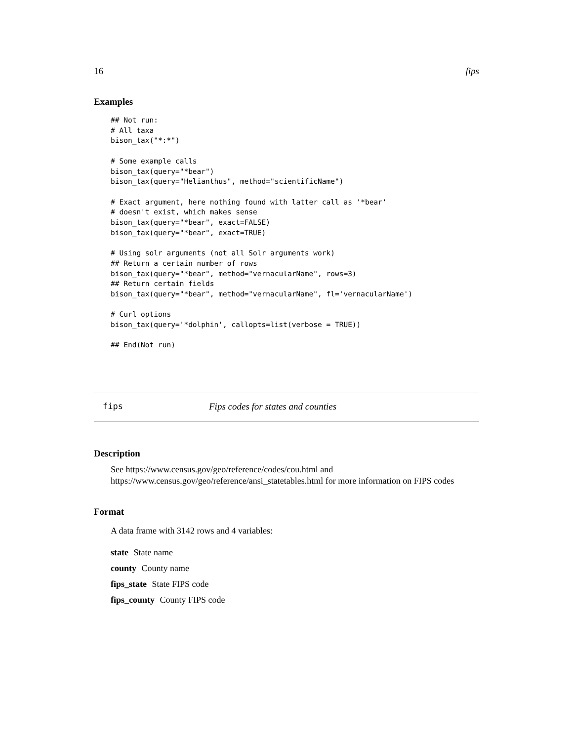16 fips
Examples
## Not run:
# All taxa
bison_tax("*:*")

# Some example calls
bison_tax(query="*bear")
bison_tax(query="Helianthus", method="scientificName")

# Exact argument, here nothing found with latter call as '*bear'
# doesn't exist, which makes sense
bison_tax(query="*bear", exact=FALSE)
bison_tax(query="*bear", exact=TRUE)

# Using solr arguments (not all Solr arguments work)
## Return a certain number of rows
bison_tax(query="*bear", method="vernacularName", rows=3)
## Return certain fields
bison_tax(query="*bear", method="vernacularName", fl='vernacularName')

# Curl options
bison_tax(query='*dolphin', callopts=list(verbose = TRUE))

## End(Not run)
fips Fips codes for states and counties
Description
See https://www.census.gov/geo/reference/codes/cou.html and https://www.census.gov/geo/reference/ansi_statetables.html for more information on FIPS codes
Format
A data frame with 3142 rows and 4 variables:
state State name
county County name
fips_state State FIPS code
fips_county County FIPS code